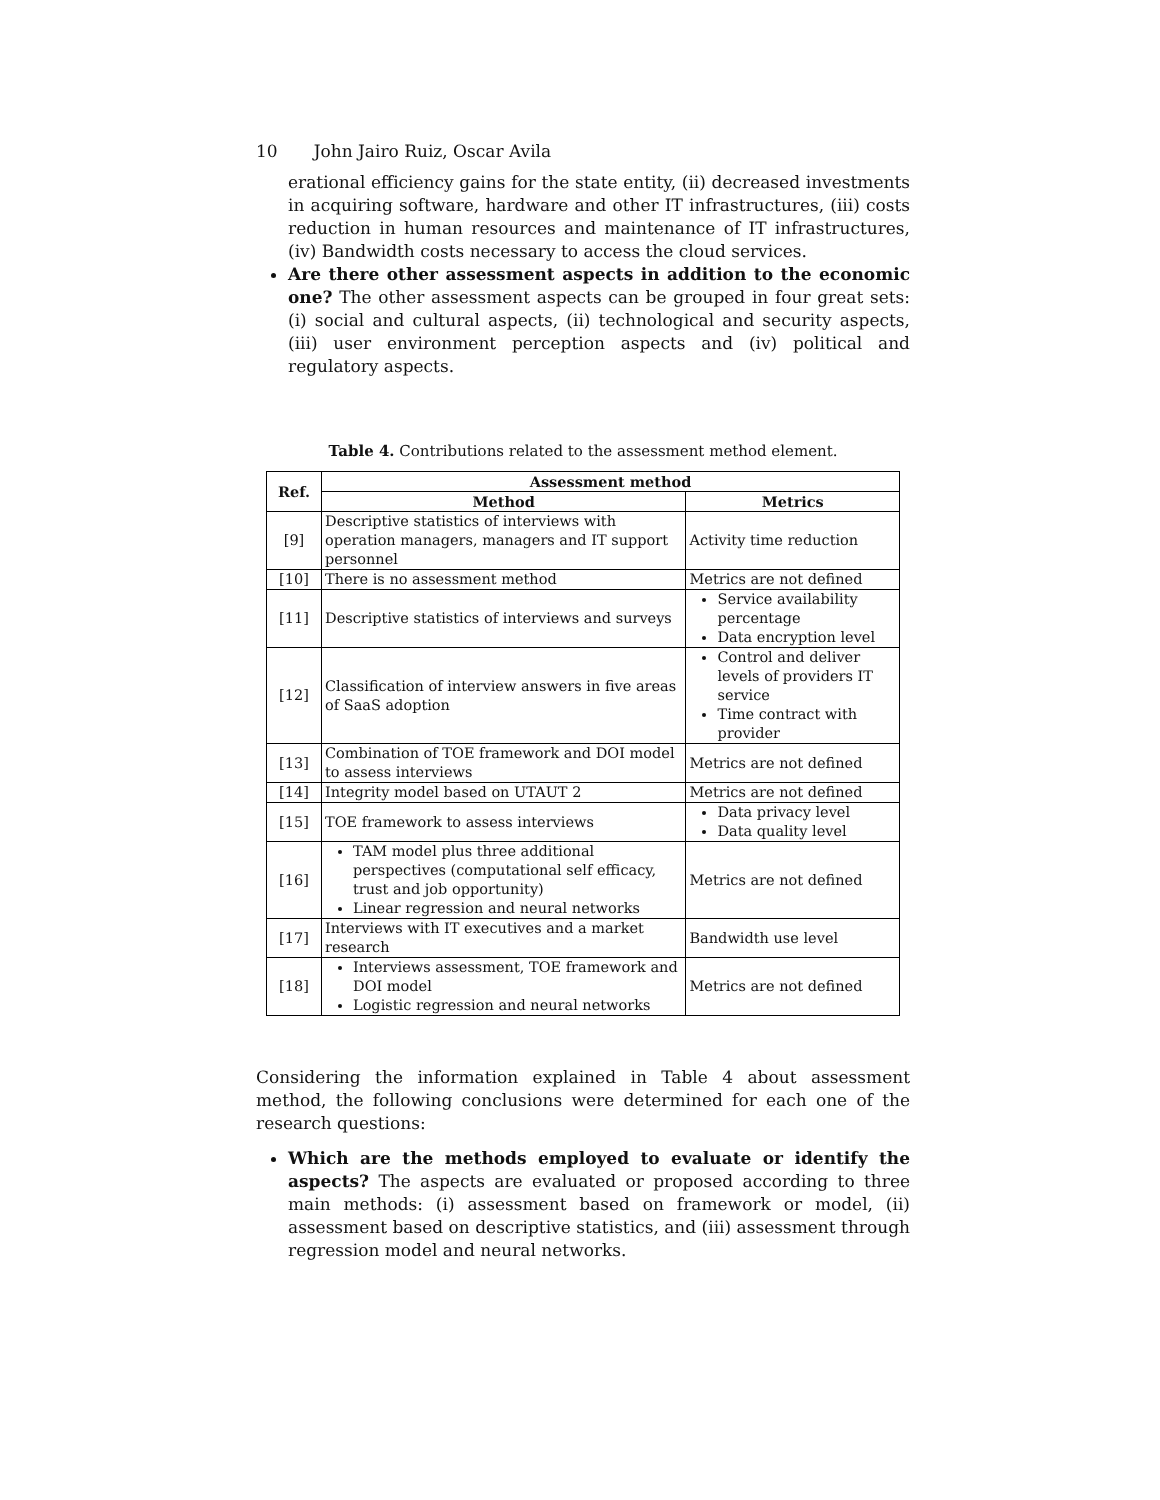10 John Jairo Ruiz, Oscar Avila
erational efficiency gains for the state entity, (ii) decreased investments in acquiring software, hardware and other IT infrastructures, (iii) costs reduction in human resources and maintenance of IT infrastructures, (iv) Bandwidth costs necessary to access the cloud services.
Are there other assessment aspects in addition to the economic one? The other assessment aspects can be grouped in four great sets: (i) social and cultural aspects, (ii) technological and security aspects, (iii) user environment perception aspects and (iv) political and regulatory aspects.
Table 4. Contributions related to the assessment method element.
| Ref. | Assessment method | |
| --- | --- | --- |
| | Method | Metrics |
| [9] | Descriptive statistics of interviews with operation managers, managers and IT support personnel | Activity time reduction |
| [10] | There is no assessment method | Metrics are not defined |
| [11] | Descriptive statistics of interviews and surveys | Service availability percentage Data encryption level |
| [12] | Classification of interview answers in five areas of SaaS adoption | Control and deliver levels of providers IT service Time contract with provider |
| [13] | Combination of TOE framework and DOI model to assess interviews | Metrics are not defined |
| [14] | Integrity model based on UTAUT 2 | Metrics are not defined |
| [15] | TOE framework to assess interviews | Data privacy level Data quality level |
| [16] | TAM model plus three additional perspectives (computational self efficacy, trust and job opportunity) Linear regression and neural networks | Metrics are not defined |
| [17] | Interviews with IT executives and a market research | Bandwidth use level |
| [18] | Interviews assessment, TOE framework and DOI model Logistic regression and neural networks | Metrics are not defined |
Considering the information explained in Table 4 about assessment method, the following conclusions were determined for each one of the research questions:
Which are the methods employed to evaluate or identify the aspects? The aspects are evaluated or proposed according to three main methods: (i) assessment based on framework or model, (ii) assessment based on descriptive statistics, and (iii) assessment through regression model and neural networks.